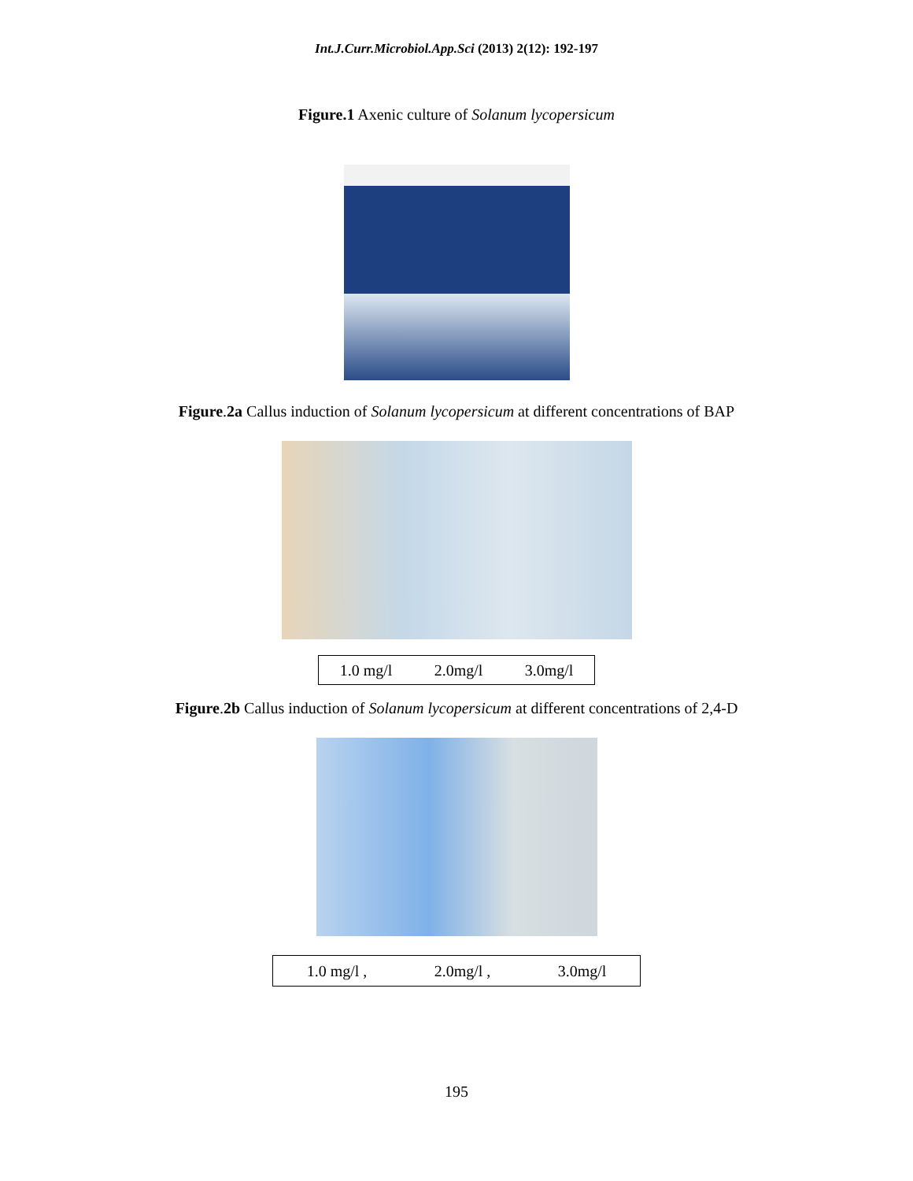Int.J.Curr.Microbiol.App.Sci (2013) 2(12): 192-197
Figure.1 Axenic culture of Solanum lycopersicum
Figure.2a Callus induction of Solanum lycopersicum at different concentrations of BAP
1.0 mg/l 2.0mg/l 3.0mg/l
Figure.2b Callus induction of Solanum lycopersicum at different concentrations of 2,4-D
1.0 mg/l , 2.0mg/l , 3.0mg/l
195